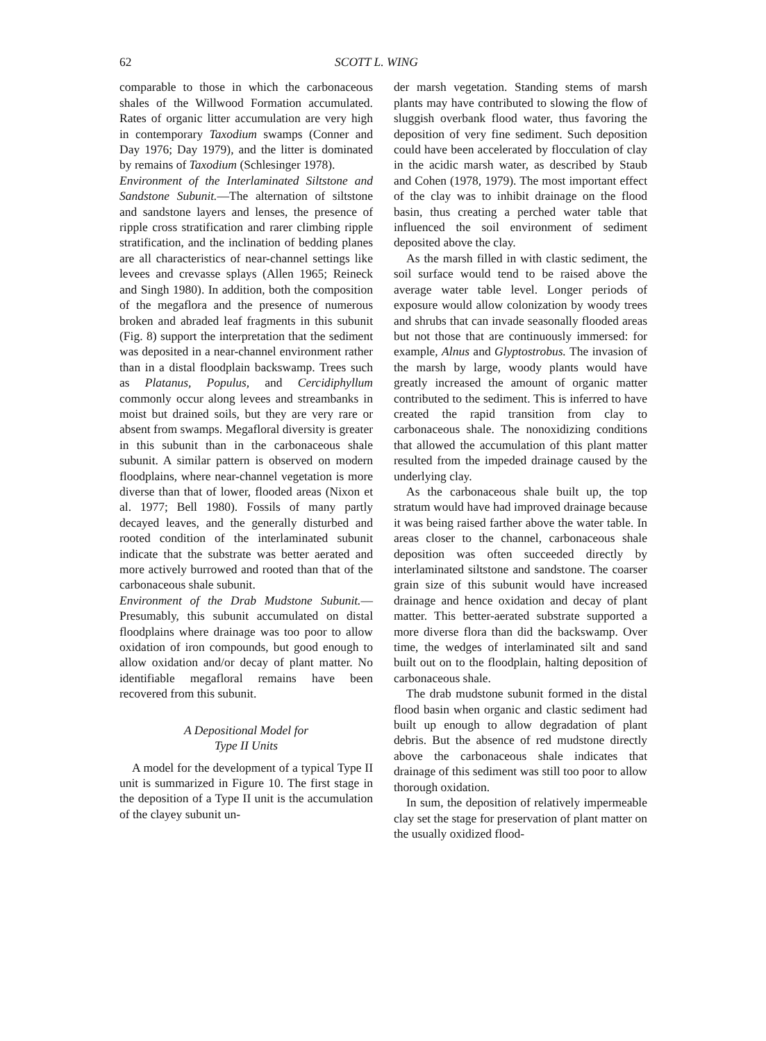62 SCOTT L. WING
comparable to those in which the carbonaceous shales of the Willwood Formation accumulated. Rates of organic litter accumulation are very high in contemporary Taxodium swamps (Conner and Day 1976; Day 1979), and the litter is dominated by remains of Taxodium (Schlesinger 1978).
Environment of the Interlaminated Siltstone and Sandstone Subunit.—The alternation of siltstone and sandstone layers and lenses, the presence of ripple cross stratification and rarer climbing ripple stratification, and the inclination of bedding planes are all characteristics of near-channel settings like levees and crevasse splays (Allen 1965; Reineck and Singh 1980). In addition, both the composition of the megaflora and the presence of numerous broken and abraded leaf fragments in this subunit (Fig. 8) support the interpretation that the sediment was deposited in a near-channel environment rather than in a distal floodplain backswamp. Trees such as Platanus, Populus, and Cercidiphyllum commonly occur along levees and streambanks in moist but drained soils, but they are very rare or absent from swamps. Megafloral diversity is greater in this subunit than in the carbonaceous shale subunit. A similar pattern is observed on modern floodplains, where near-channel vegetation is more diverse than that of lower, flooded areas (Nixon et al. 1977; Bell 1980). Fossils of many partly decayed leaves, and the generally disturbed and rooted condition of the interlaminated subunit indicate that the substrate was better aerated and more actively burrowed and rooted than that of the carbonaceous shale subunit.
Environment of the Drab Mudstone Subunit.—Presumably, this subunit accumulated on distal floodplains where drainage was too poor to allow oxidation of iron compounds, but good enough to allow oxidation and/or decay of plant matter. No identifiable megafloral remains have been recovered from this subunit.
A Depositional Model for
Type II Units
A model for the development of a typical Type II unit is summarized in Figure 10. The first stage in the deposition of a Type II unit is the accumulation of the clayey subunit un-
der marsh vegetation. Standing stems of marsh plants may have contributed to slowing the flow of sluggish overbank flood water, thus favoring the deposition of very fine sediment. Such deposition could have been accelerated by flocculation of clay in the acidic marsh water, as described by Staub and Cohen (1978, 1979). The most important effect of the clay was to inhibit drainage on the flood basin, thus creating a perched water table that influenced the soil environment of sediment deposited above the clay.
As the marsh filled in with clastic sediment, the soil surface would tend to be raised above the average water table level. Longer periods of exposure would allow colonization by woody trees and shrubs that can invade seasonally flooded areas but not those that are continuously immersed: for example, Alnus and Glyptostrobus. The invasion of the marsh by large, woody plants would have greatly increased the amount of organic matter contributed to the sediment. This is inferred to have created the rapid transition from clay to carbonaceous shale. The nonoxidizing conditions that allowed the accumulation of this plant matter resulted from the impeded drainage caused by the underlying clay.
As the carbonaceous shale built up, the top stratum would have had improved drainage because it was being raised farther above the water table. In areas closer to the channel, carbonaceous shale deposition was often succeeded directly by interlaminated siltstone and sandstone. The coarser grain size of this subunit would have increased drainage and hence oxidation and decay of plant matter. This better-aerated substrate supported a more diverse flora than did the backswamp. Over time, the wedges of interlaminated silt and sand built out on to the floodplain, halting deposition of carbonaceous shale.
The drab mudstone subunit formed in the distal flood basin when organic and clastic sediment had built up enough to allow degradation of plant debris. But the absence of red mudstone directly above the carbonaceous shale indicates that drainage of this sediment was still too poor to allow thorough oxidation.
In sum, the deposition of relatively impermeable clay set the stage for preservation of plant matter on the usually oxidized flood-